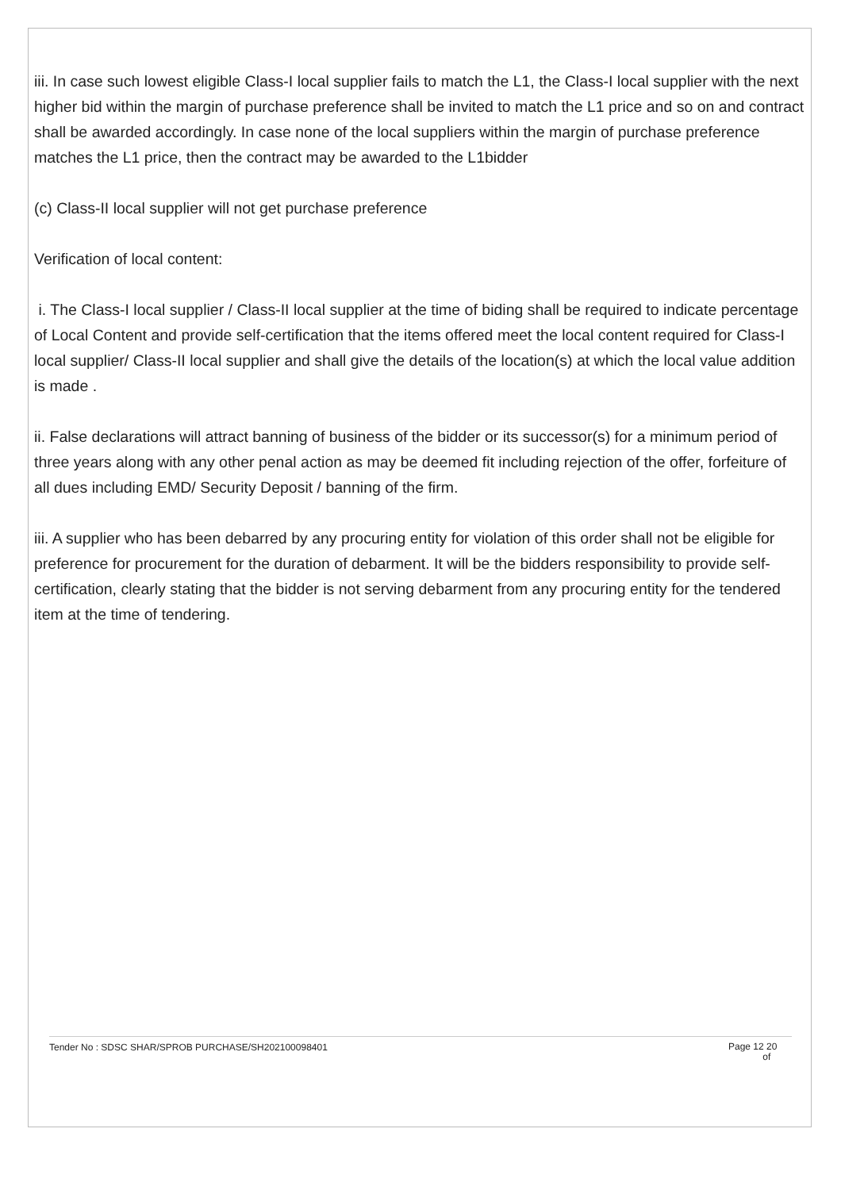iii. In case such lowest eligible Class-I local supplier fails to match the L1, the Class-I local supplier with the next higher bid within the margin of purchase preference shall be invited to match the L1 price and so on and contract shall be awarded accordingly. In case none of the local suppliers within the margin of purchase preference matches the L1 price, then the contract may be awarded to the L1bidder
(c) Class-II local supplier will not get purchase preference
Verification of local content:
i. The Class-I local supplier / Class-II local supplier at the time of biding shall be required to indicate percentage of Local Content and provide self-certification that the items offered meet the local content required for Class-I local supplier/ Class-II local supplier and shall give the details of the location(s) at which the local value addition is made .
ii. False declarations will attract banning of business of the bidder or its successor(s) for a minimum period of three years along with any other penal action as may be deemed fit including rejection of the offer, forfeiture of all dues including EMD/ Security Deposit / banning of the firm.
iii. A supplier who has been debarred by any procuring entity for violation of this order shall not be eligible for preference for procurement for the duration of debarment. It will be the bidders responsibility to provide self-certification, clearly stating that the bidder is not serving debarment from any procuring entity for the tendered item at the time of tendering.
Tender No : SDSC SHAR/SPROB PURCHASE/SH202100098401 Page 12 20
of